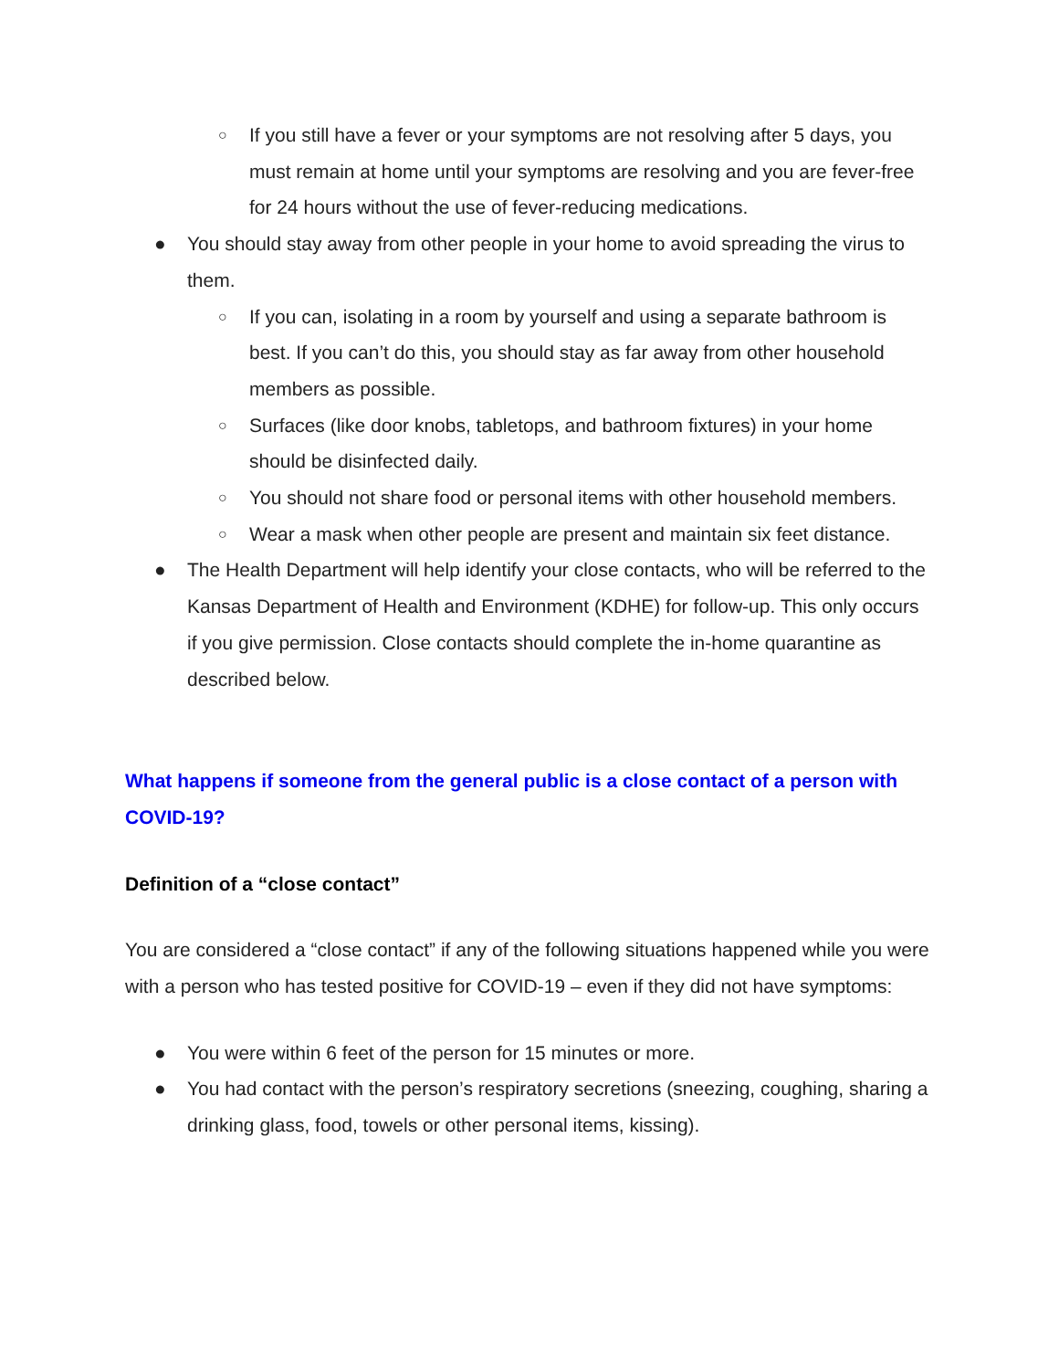○ If you still have a fever or your symptoms are not resolving after 5 days, you must remain at home until your symptoms are resolving and you are fever-free for 24 hours without the use of fever-reducing medications.
● You should stay away from other people in your home to avoid spreading the virus to them.
○ If you can, isolating in a room by yourself and using a separate bathroom is best. If you can’t do this, you should stay as far away from other household members as possible.
○ Surfaces (like door knobs, tabletops, and bathroom fixtures) in your home should be disinfected daily.
○ You should not share food or personal items with other household members.
○ Wear a mask when other people are present and maintain six feet distance.
● The Health Department will help identify your close contacts, who will be referred to the Kansas Department of Health and Environment (KDHE) for follow-up. This only occurs if you give permission. Close contacts should complete the in-home quarantine as described below.
What happens if someone from the general public is a close contact of a person with COVID-19?
Definition of a “close contact”
You are considered a “close contact” if any of the following situations happened while you were with a person who has tested positive for COVID-19 – even if they did not have symptoms:
● You were within 6 feet of the person for 15 minutes or more.
● You had contact with the person’s respiratory secretions (sneezing, coughing, sharing a drinking glass, food, towels or other personal items, kissing).